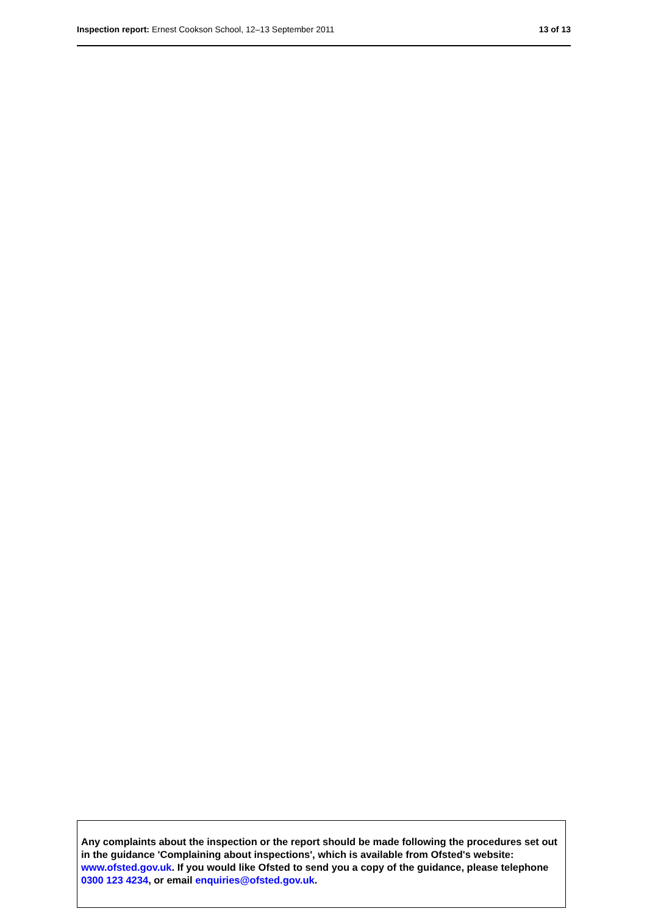Inspection report: Ernest Cookson School, 12–13 September 2011
13 of 13
Any complaints about the inspection or the report should be made following the procedures set out in the guidance 'Complaining about inspections', which is available from Ofsted's website: www.ofsted.gov.uk. If you would like Ofsted to send you a copy of the guidance, please telephone 0300 123 4234, or email enquiries@ofsted.gov.uk.